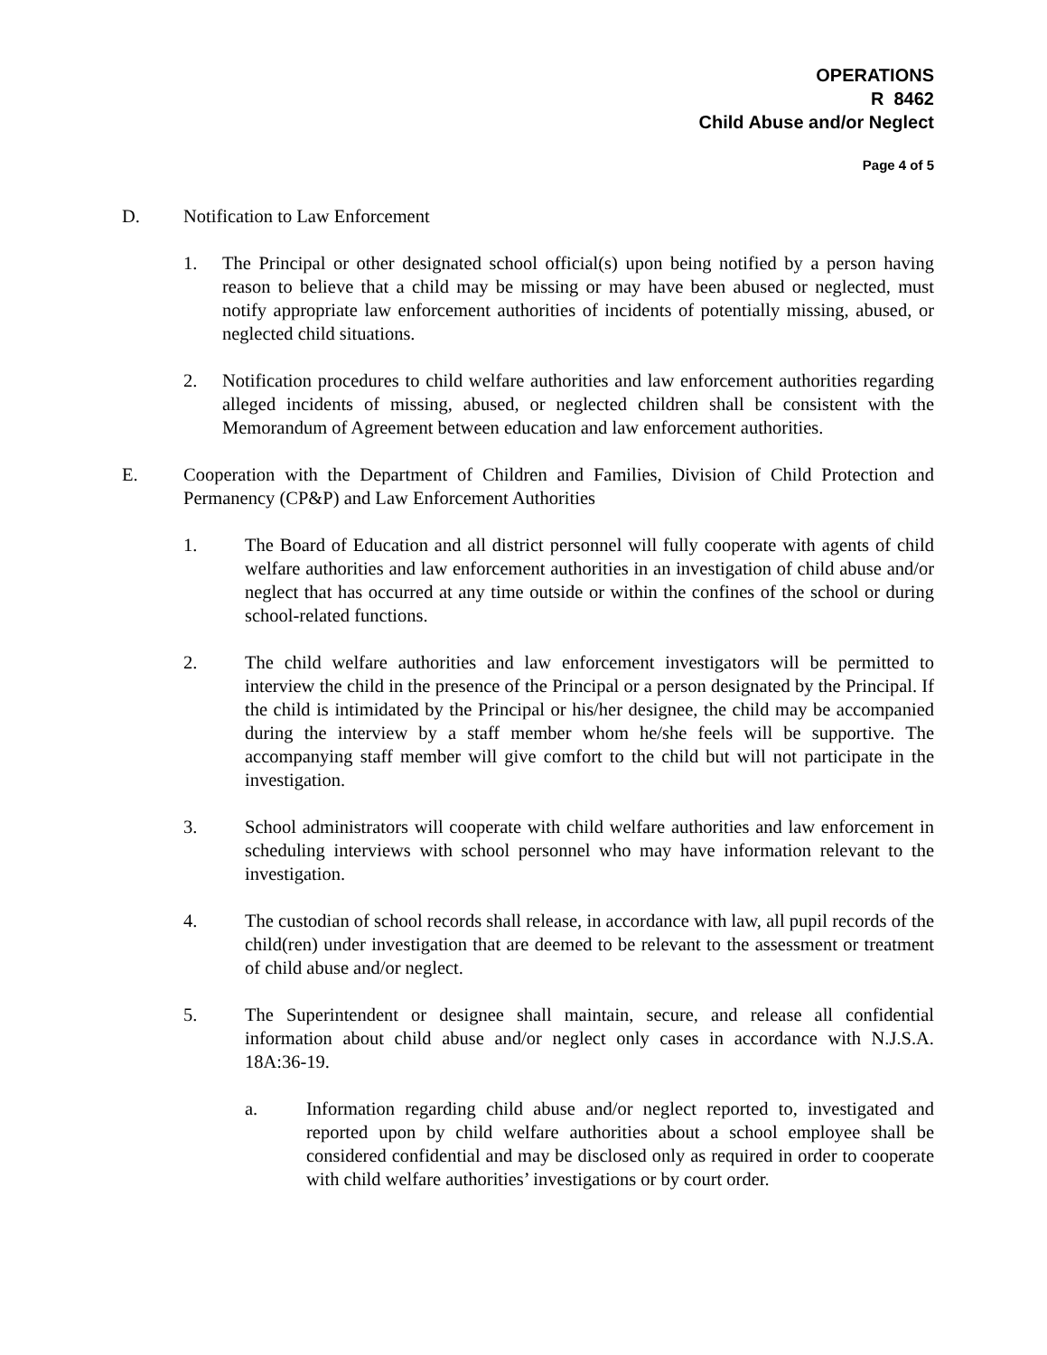OPERATIONS
R 8462
Child Abuse and/or Neglect
Page 4 of 5
D. Notification to Law Enforcement
1. The Principal or other designated school official(s) upon being notified by a person having reason to believe that a child may be missing or may have been abused or neglected, must notify appropriate law enforcement authorities of incidents of potentially missing, abused, or neglected child situations.
2. Notification procedures to child welfare authorities and law enforcement authorities regarding alleged incidents of missing, abused, or neglected children shall be consistent with the Memorandum of Agreement between education and law enforcement authorities.
E. Cooperation with the Department of Children and Families, Division of Child Protection and Permanency (CP&P) and Law Enforcement Authorities
1. The Board of Education and all district personnel will fully cooperate with agents of child welfare authorities and law enforcement authorities in an investigation of child abuse and/or neglect that has occurred at any time outside or within the confines of the school or during school-related functions.
2. The child welfare authorities and law enforcement investigators will be permitted to interview the child in the presence of the Principal or a person designated by the Principal. If the child is intimidated by the Principal or his/her designee, the child may be accompanied during the interview by a staff member whom he/she feels will be supportive. The accompanying staff member will give comfort to the child but will not participate in the investigation.
3. School administrators will cooperate with child welfare authorities and law enforcement in scheduling interviews with school personnel who may have information relevant to the investigation.
4. The custodian of school records shall release, in accordance with law, all pupil records of the child(ren) under investigation that are deemed to be relevant to the assessment or treatment of child abuse and/or neglect.
5. The Superintendent or designee shall maintain, secure, and release all confidential information about child abuse and/or neglect only cases in accordance with N.J.S.A. 18A:36-19.
a. Information regarding child abuse and/or neglect reported to, investigated and reported upon by child welfare authorities about a school employee shall be considered confidential and may be disclosed only as required in order to cooperate with child welfare authorities’ investigations or by court order.